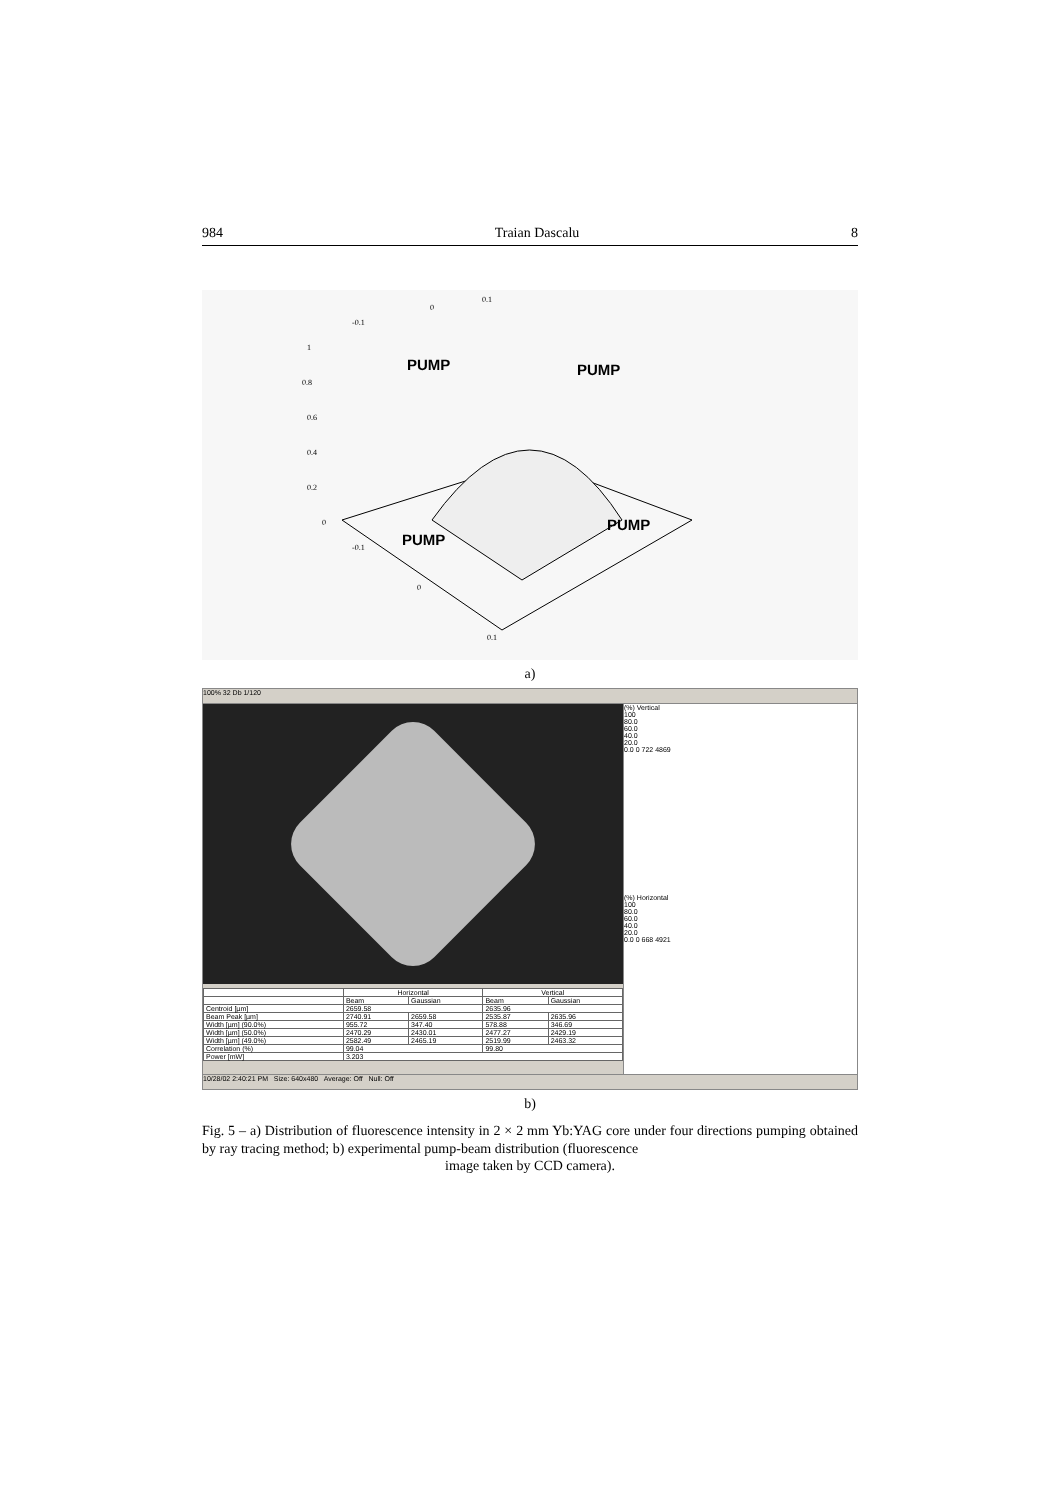984 Traian Dascalu 8
PUMP
PUMP
PUMP
PUMP
1
0.8
0.6
0.4
0.2
0
-0.1
0
0.1
-0.1
0
0.1
a)
100% 32 Db 1/120
| | Horizontal | | Vertical | |
| --- | --- | --- | --- | --- |
| | Beam | Gaussian | Beam | Gaussian |
| Centroid [µm] | 2659.58 | | 2635.96 | |
| Beam Peak [µm] | 2740.91 | 2659.58 | 2535.87 | 2635.96 |
| Width [µm] (90.0%) | 955.72 | 347.40 | 578.88 | 346.69 |
| Width [µm] (50.0%) | 2470.29 | 2430.01 | 2477.27 | 2429.19 |
| Width [µm] (49.0%) | 2582.49 | 2465.19 | 2519.99 | 2463.32 |
| Correlation (%) | 99.04 | | 99.80 | |
| Power [mW] | 3.203 | | | |
(%) Vertical
100
80.0
60.0
40.0
20.0
0.0 0 722 4869
(%) Horizontal
100
80.0
60.0
40.0
20.0
0.0 0 668 4921
10/28/02 2:40:21 PM Size: 640x480 Average: Off Null: Off
b)
Fig. 5 – a) Distribution of fluorescence intensity in 2 × 2 mm Yb:YAG core under four directions pumping obtained by ray tracing method; b) experimental pump-beam distribution (fluorescence
image taken by CCD camera).